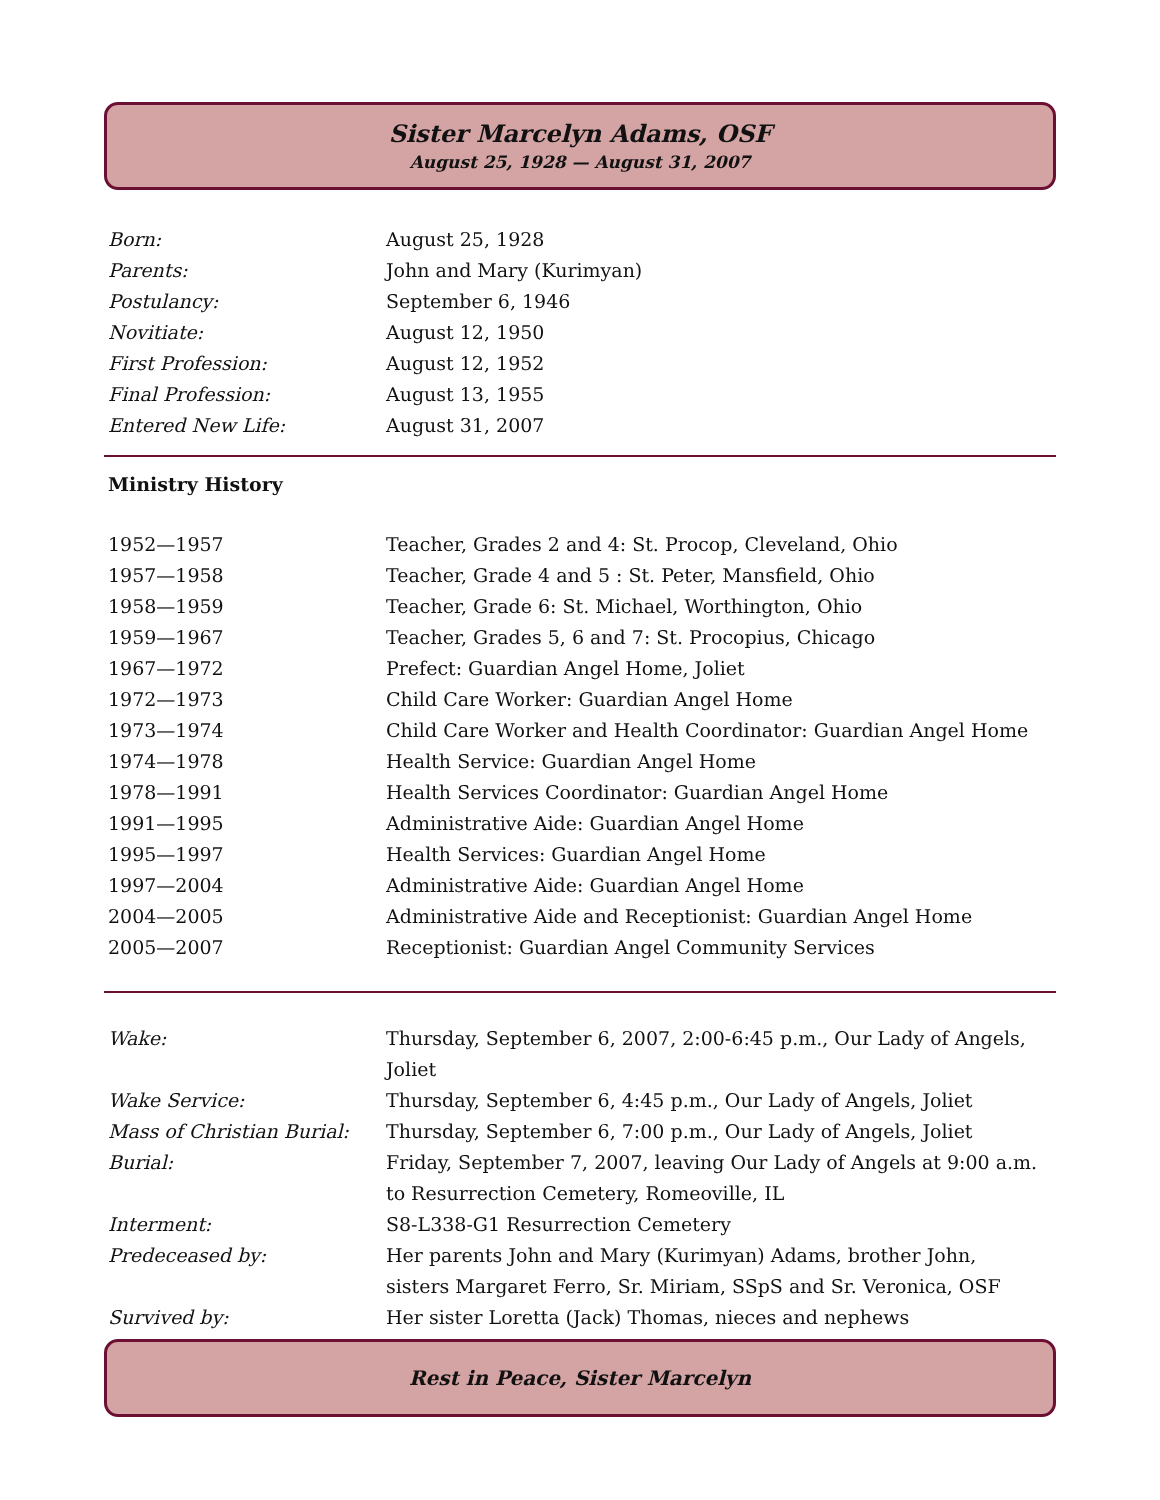Sister Marcelyn Adams, OSF
August 25, 1928 — August 31, 2007
| Born: | August 25, 1928 |
| Parents: | John and Mary (Kurimyan) |
| Postulancy: | September 6, 1946 |
| Novitiate: | August 12, 1950 |
| First Profession: | August 12, 1952 |
| Final Profession: | August 13, 1955 |
| Entered New Life: | August 31, 2007 |
Ministry History
| 1952—1957 | Teacher, Grades 2 and 4: St. Procop, Cleveland, Ohio |
| 1957—1958 | Teacher, Grade 4 and 5 : St. Peter, Mansfield, Ohio |
| 1958—1959 | Teacher, Grade 6: St. Michael, Worthington, Ohio |
| 1959—1967 | Teacher, Grades 5, 6 and 7: St. Procopius, Chicago |
| 1967—1972 | Prefect: Guardian Angel Home, Joliet |
| 1972—1973 | Child Care Worker: Guardian Angel Home |
| 1973—1974 | Child Care Worker and Health Coordinator: Guardian Angel Home |
| 1974—1978 | Health Service: Guardian Angel Home |
| 1978—1991 | Health Services Coordinator: Guardian Angel Home |
| 1991—1995 | Administrative Aide: Guardian Angel Home |
| 1995—1997 | Health Services: Guardian Angel Home |
| 1997—2004 | Administrative Aide: Guardian Angel Home |
| 2004—2005 | Administrative Aide and Receptionist: Guardian Angel Home |
| 2005—2007 | Receptionist: Guardian Angel Community Services |
| Wake: | Thursday, September 6, 2007, 2:00-6:45 p.m., Our Lady of Angels, Joliet |
| Wake Service: | Thursday, September 6, 4:45 p.m., Our Lady of Angels, Joliet |
| Mass of Christian Burial: | Thursday, September 6, 7:00 p.m., Our Lady of Angels, Joliet |
| Burial: | Friday, September 7, 2007, leaving Our Lady of Angels at 9:00 a.m. to Resurrection Cemetery, Romeoville, IL |
| Interment: | S8-L338-G1 Resurrection Cemetery |
| Predeceased by: | Her parents John and Mary (Kurimyan) Adams, brother John, sisters Margaret Ferro, Sr. Miriam, SSpS and Sr. Veronica, OSF |
| Survived by: | Her sister Loretta (Jack) Thomas, nieces and nephews |
Rest in Peace, Sister Marcelyn